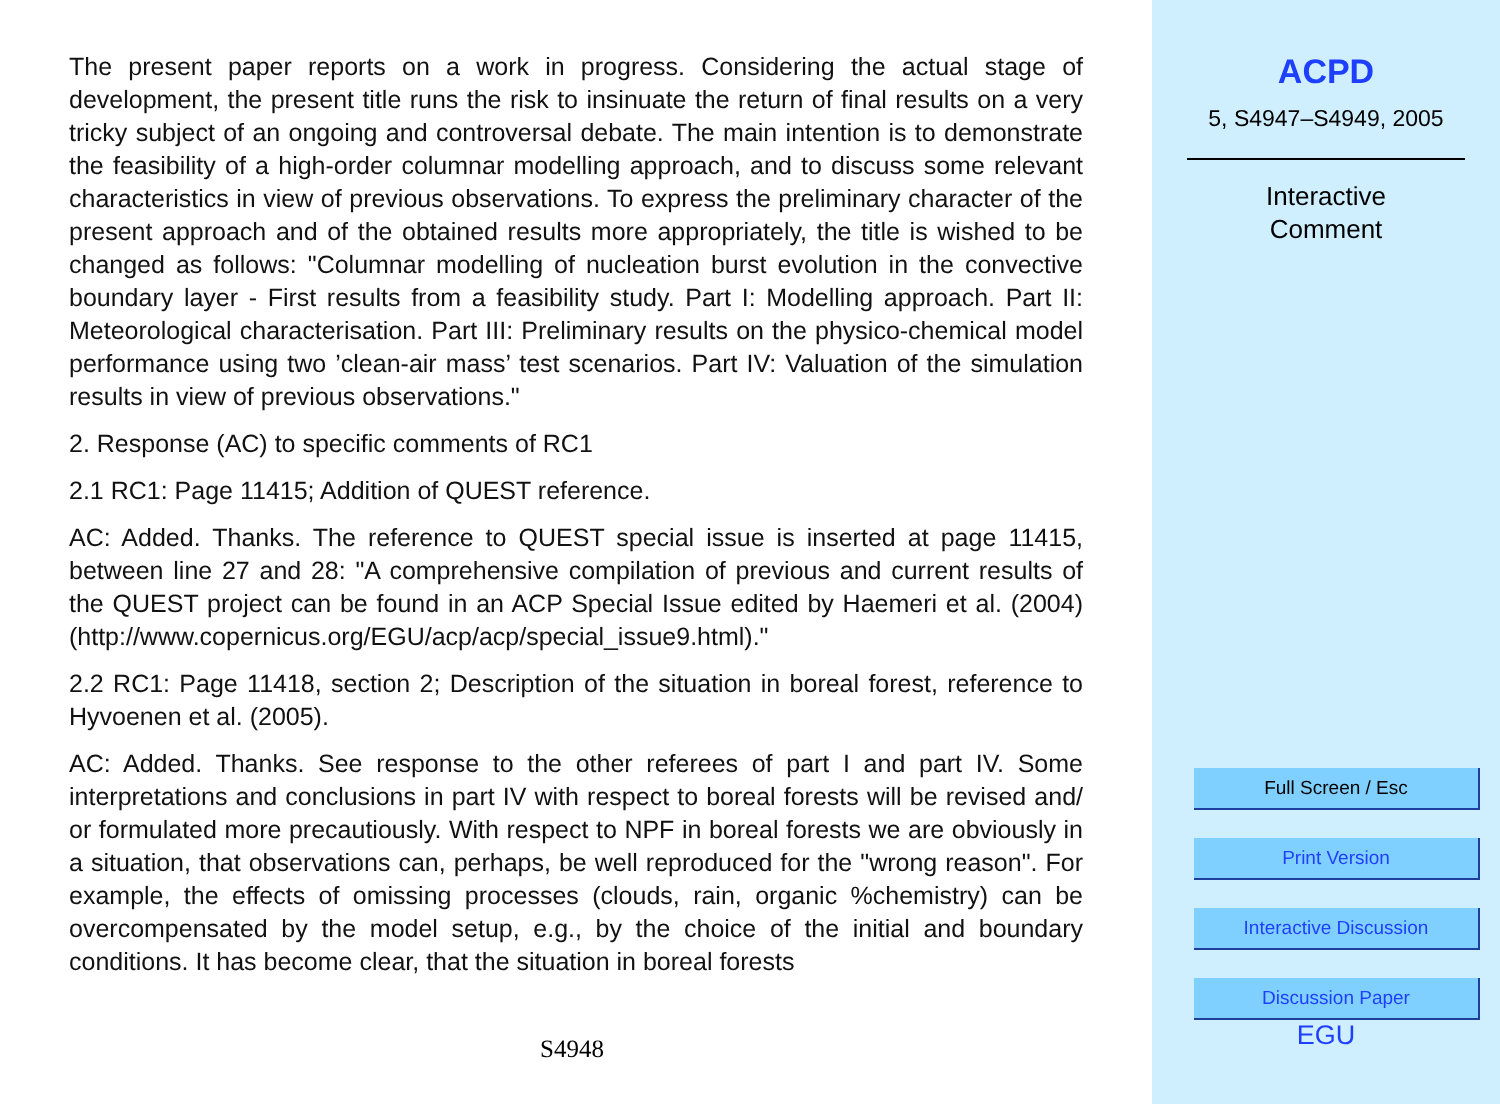The present paper reports on a work in progress. Considering the actual stage of development, the present title runs the risk to insinuate the return of final results on a very tricky subject of an ongoing and controversal debate. The main intention is to demonstrate the feasibility of a high-order columnar modelling approach, and to discuss some relevant characteristics in view of previous observations. To express the preliminary character of the present approach and of the obtained results more appropriately, the title is wished to be changed as follows: "Columnar modelling of nucleation burst evolution in the convective boundary layer - First results from a feasibility study. Part I: Modelling approach. Part II: Meteorological characterisation. Part III: Preliminary results on the physico-chemical model performance using two ’clean-air mass’ test scenarios. Part IV: Valuation of the simulation results in view of previous observations."
2. Response (AC) to specific comments of RC1
2.1 RC1: Page 11415; Addition of QUEST reference.
AC: Added. Thanks. The reference to QUEST special issue is inserted at page 11415, between line 27 and 28: "A comprehensive compilation of previous and current results of the QUEST project can be found in an ACP Special Issue edited by Haemeri et al. (2004)(http://www.copernicus.org/EGU/acp/acp/special_issue9.html)."
2.2 RC1: Page 11418, section 2; Description of the situation in boreal forest, reference to Hyvoenen et al. (2005).
AC: Added. Thanks. See response to the other referees of part I and part IV. Some interpretations and conclusions in part IV with respect to boreal forests will be revised and/ or formulated more precautiously. With respect to NPF in boreal forests we are obviously in a situation, that observations can, perhaps, be well reproduced for the "wrong reason". For example, the effects of omissing processes (clouds, rain, organic %chemistry) can be overcompensated by the model setup, e.g., by the choice of the initial and boundary conditions. It has become clear, that the situation in boreal forests
S4948
ACPD
5, S4947–S4949, 2005
Interactive
Comment
Full Screen / Esc
Print Version
Interactive Discussion
Discussion Paper
EGU